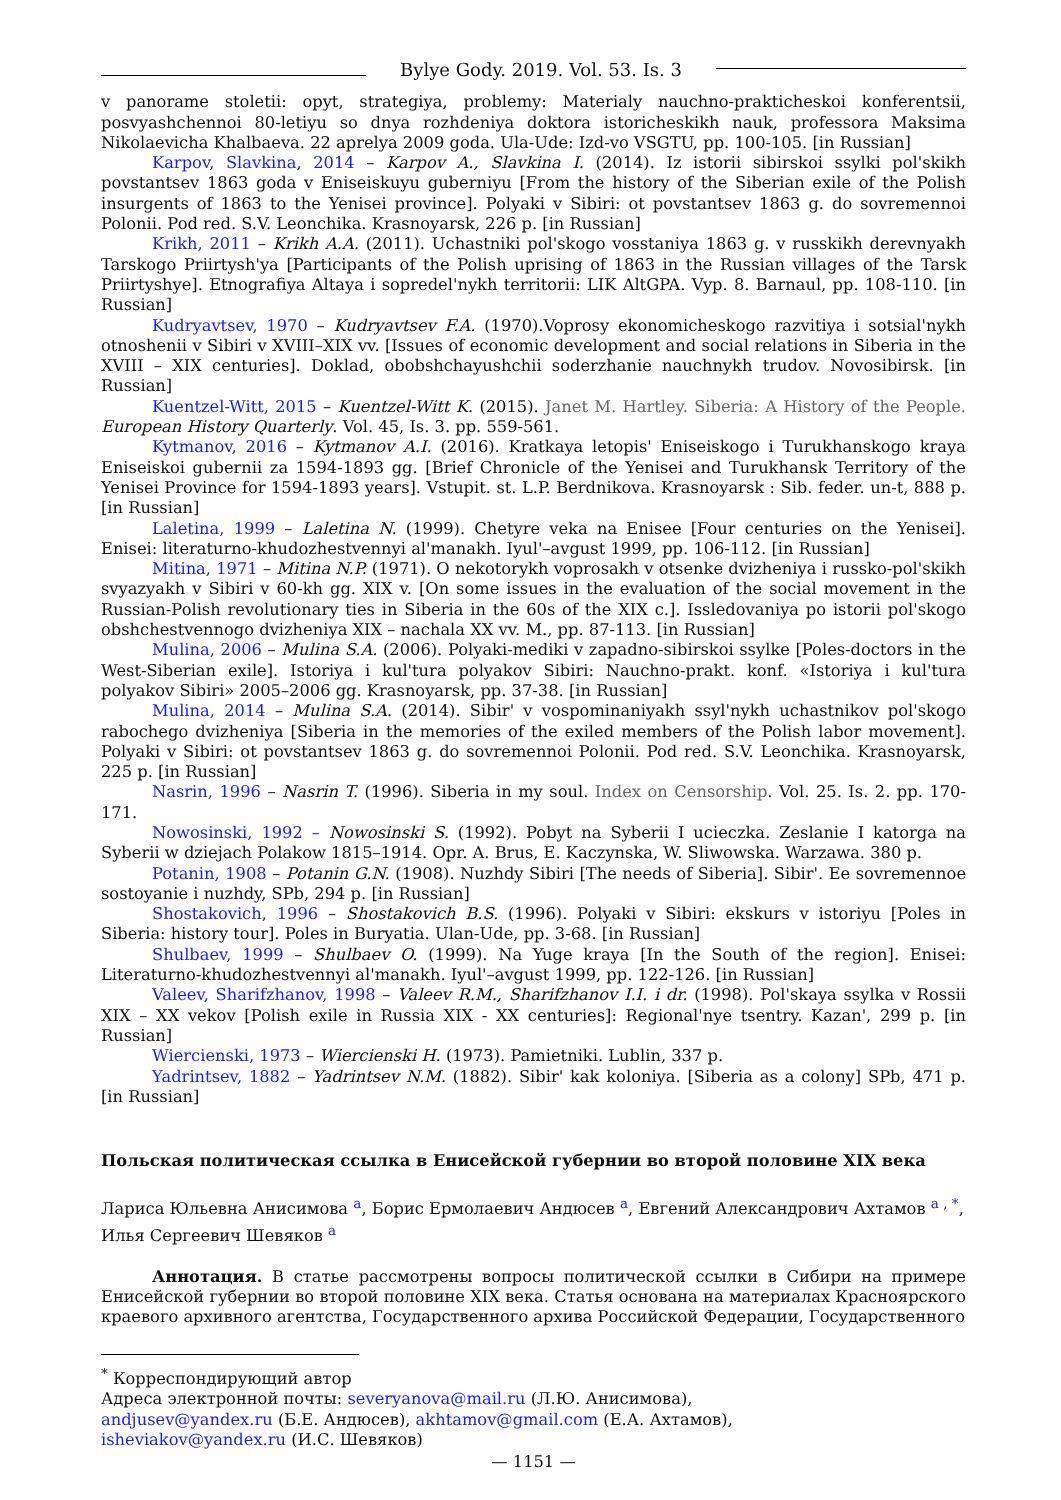Bylye Gody. 2019. Vol. 53. Is. 3
v panorame stoletii: opyt, strategiya, problemy: Materialy nauchno-prakticheskoi konferentsii, posvyashchennoi 80-letiyu so dnya rozhdeniya doktora istoricheskikh nauk, professora Maksima Nikolaevicha Khalbaeva. 22 aprelya 2009 goda. Ula-Ude: Izd-vo VSGTU, pp. 100-105. [in Russian]
Karpov, Slavkina, 2014 – Karpov A., Slavkina I. (2014). Iz istorii sibirskoi ssylki pol'skikh povstantsev 1863 goda v Eniseiskuyu guberniyu [From the history of the Siberian exile of the Polish insurgents of 1863 to the Yenisei province]. Polyaki v Sibiri: ot povstantsev 1863 g. do sovremennoi Polonii. Pod red. S.V. Leonchika. Krasnoyarsk, 226 p. [in Russian]
Krikh, 2011 – Krikh A.A. (2011). Uchastniki pol'skogo vosstaniya 1863 g. v russkikh derevnyakh Tarskogo Priirtysh'ya [Participants of the Polish uprising of 1863 in the Russian villages of the Tarsk Priirtyshye]. Etnografiya Altaya i sopredel'nykh territorii: LIK AltGPA. Vyp. 8. Barnaul, pp. 108-110. [in Russian]
Kudryavtsev, 1970 – Kudryavtsev F.A. (1970).Voprosy ekonomicheskogo razvitiya i sotsial'nykh otnoshenii v Sibiri v XVIII–XIX vv. [Issues of economic development and social relations in Siberia in the XVIII – XIX centuries]. Doklad, obobshchayushchii soderzhanie nauchnykh trudov. Novosibirsk. [in Russian]
Kuentzel-Witt, 2015 – Kuentzel-Witt K. (2015). Janet M. Hartley. Siberia: A History of the People. European History Quarterly. Vol. 45, Is. 3. pp. 559-561.
Kytmanov, 2016 – Kytmanov A.I. (2016). Kratkaya letopis' Eniseiskogo i Turukhanskogo kraya Eniseiskoi gubernii za 1594-1893 gg. [Brief Chronicle of the Yenisei and Turukhansk Territory of the Yenisei Province for 1594-1893 years]. Vstupit. st. L.P. Berdnikova. Krasnoyarsk : Sib. feder. un-t, 888 p. [in Russian]
Laletina, 1999 – Laletina N. (1999). Chetyre veka na Enisee [Four centuries on the Yenisei]. Enisei: literaturno-khudozhestvennyi al'manakh. Iyul'–avgust 1999, pp. 106-112. [in Russian]
Mitina, 1971 – Mitina N.P. (1971). O nekotorykh voprosakh v otsenke dvizheniya i russko-pol'skikh svyazyakh v Sibiri v 60-kh gg. XIX v. [On some issues in the evaluation of the social movement in the Russian-Polish revolutionary ties in Siberia in the 60s of the XIX c.]. Issledovaniya po istorii pol'skogo obshchestvennogo dvizheniya XIX – nachala XX vv. M., pp. 87-113. [in Russian]
Mulina, 2006 – Mulina S.A. (2006). Polyaki-mediki v zapadno-sibirskoi ssylke [Poles-doctors in the West-Siberian exile]. Istoriya i kul'tura polyakov Sibiri: Nauchno-prakt. konf. «Istoriya i kul'tura polyakov Sibiri» 2005–2006 gg. Krasnoyarsk, pp. 37-38. [in Russian]
Mulina, 2014 – Mulina S.A. (2014). Sibir' v vospominaniyakh ssyl'nykh uchastnikov pol'skogo rabochego dvizheniya [Siberia in the memories of the exiled members of the Polish labor movement]. Polyaki v Sibiri: ot povstantsev 1863 g. do sovremennoi Polonii. Pod red. S.V. Leonchika. Krasnoyarsk, 225 p. [in Russian]
Nasrin, 1996 – Nasrin T. (1996). Siberia in my soul. Index on Censorship. Vol. 25. Is. 2. pp. 170-171.
Nowosinski, 1992 – Nowosinski S. (1992). Pobyt na Syberii I ucieczka. Zeslanie I katorga na Syberii w dziejach Polakow 1815–1914. Opr. A. Brus, E. Kaczynska, W. Sliwowska. Warzawa. 380 p.
Potanin, 1908 – Potanin G.N. (1908). Nuzhdy Sibiri [The needs of Siberia]. Sibir'. Ee sovremennoe sostoyanie i nuzhdy, SPb, 294 p. [in Russian]
Shostakovich, 1996 – Shostakovich B.S. (1996). Polyaki v Sibiri: ekskurs v istoriyu [Poles in Siberia: history tour]. Poles in Buryatia. Ulan-Ude, pp. 3-68. [in Russian]
Shulbaev, 1999 – Shulbaev O. (1999). Na Yuge kraya [In the South of the region]. Enisei: Literaturno-khudozhestvennyi al'manakh. Iyul'–avgust 1999, pp. 122-126. [in Russian]
Valeev, Sharifzhanov, 1998 – Valeev R.M., Sharifzhanov I.I. i dr. (1998). Pol'skaya ssylka v Rossii XIX – XX vekov [Polish exile in Russia XIX - XX centuries]: Regional'nye tsentry. Kazan', 299 p. [in Russian]
Wiercienski, 1973 – Wiercienski H. (1973). Pamietniki. Lublin, 337 p.
Yadrintsev, 1882 – Yadrintsev N.M. (1882). Sibir' kak koloniya. [Siberia as a colony] SPb, 471 p. [in Russian]
Польская политическая ссылка в Енисейской губернии во второй половине XIX века
Лариса Юльевна Анисимова <sup>a</sup>, Борис Ермолаевич Андюсев <sup>a</sup>, Евгений Александрович Ахтамов <sup>a , *</sup>,
Илья Сергеевич Шевяков <sup>a</sup>
Аннотация. В статье рассмотрены вопросы политической ссылки в Сибири на примере Енисейской губернии во второй половине XIX века. Статья основана на материалах Красноярского краевого архивного агентства, Государственного архива Российской Федерации, Государственного
<sup>*</sup> Корреспондирующий автор
Адреса электронной почты: severyanova@mail.ru (Л.Ю. Анисимова),
andjusev@yandex.ru (Б.Е. Андюсев), akhtamov@gmail.com (Е.А. Ахтамов),
isheviakov@yandex.ru (И.С. Шевяков)
— 1151 —